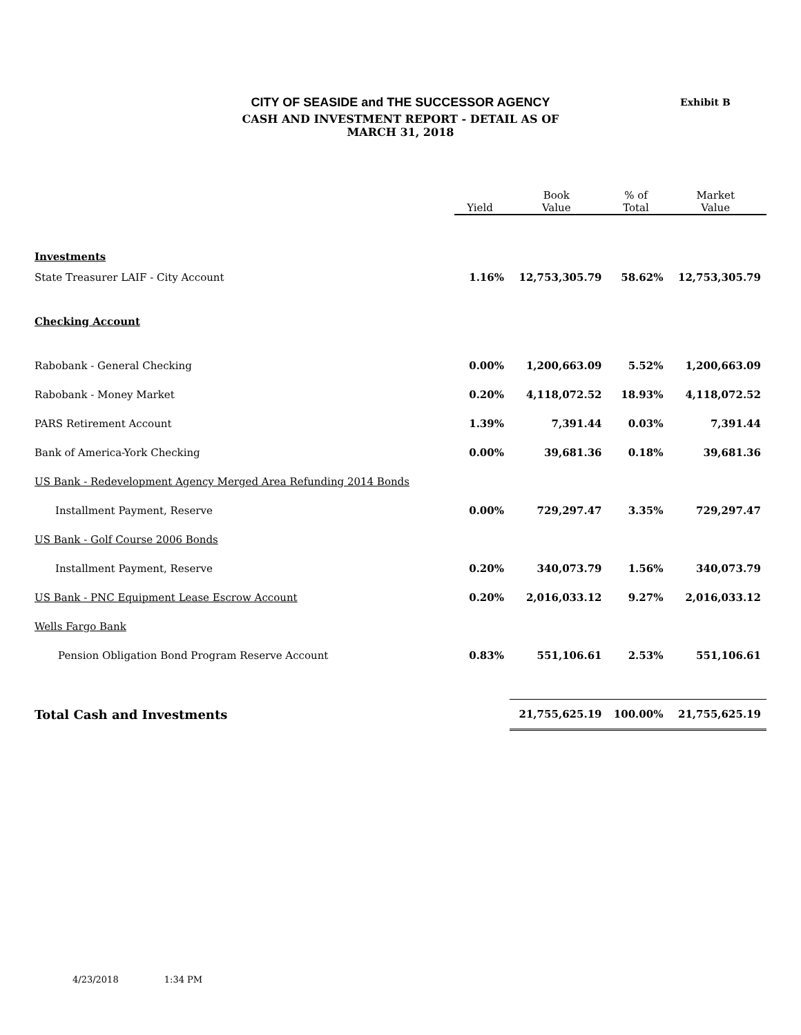Exhibit B
CITY OF SEASIDE and THE SUCCESSOR AGENCY
CASH AND INVESTMENT REPORT - DETAIL AS OF
MARCH 31, 2018
| | Yield | Book Value | % of Total | Market Value |
| --- | --- | --- | --- | --- |
| Investments | | | | |
| State Treasurer LAIF - City Account | 1.16% | 12,753,305.79 | 58.62% | 12,753,305.79 |
| Checking Account | | | | |
| Rabobank - General Checking | 0.00% | 1,200,663.09 | 5.52% | 1,200,663.09 |
| Rabobank - Money Market | 0.20% | 4,118,072.52 | 18.93% | 4,118,072.52 |
| PARS Retirement Account | 1.39% | 7,391.44 | 0.03% | 7,391.44 |
| Bank of America-York Checking | 0.00% | 39,681.36 | 0.18% | 39,681.36 |
| US Bank - Redevelopment Agency Merged Area Refunding 2014 Bonds | | | | |
| Installment Payment, Reserve | 0.00% | 729,297.47 | 3.35% | 729,297.47 |
| US Bank - Golf Course 2006 Bonds | | | | |
| Installment Payment, Reserve | 0.20% | 340,073.79 | 1.56% | 340,073.79 |
| US Bank - PNC Equipment Lease Escrow Account | 0.20% | 2,016,033.12 | 9.27% | 2,016,033.12 |
| Wells Fargo Bank | | | | |
| Pension Obligation Bond Program Reserve Account | 0.83% | 551,106.61 | 2.53% | 551,106.61 |
| Total Cash and Investments | | 21,755,625.19 | 100.00% | 21,755,625.19 |
4/23/2018 1:34 PM